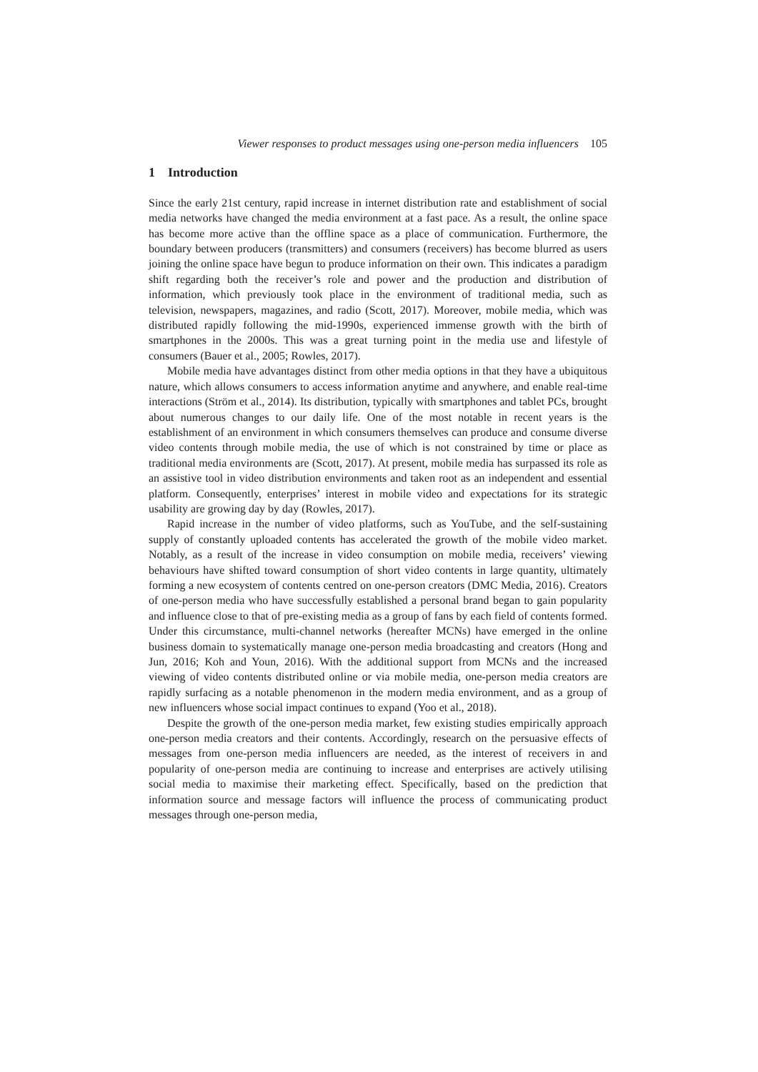Viewer responses to product messages using one-person media influencers 105
1 Introduction
Since the early 21st century, rapid increase in internet distribution rate and establishment of social media networks have changed the media environment at a fast pace. As a result, the online space has become more active than the offline space as a place of communication. Furthermore, the boundary between producers (transmitters) and consumers (receivers) has become blurred as users joining the online space have begun to produce information on their own. This indicates a paradigm shift regarding both the receiver’s role and power and the production and distribution of information, which previously took place in the environment of traditional media, such as television, newspapers, magazines, and radio (Scott, 2017). Moreover, mobile media, which was distributed rapidly following the mid-1990s, experienced immense growth with the birth of smartphones in the 2000s. This was a great turning point in the media use and lifestyle of consumers (Bauer et al., 2005; Rowles, 2017).
Mobile media have advantages distinct from other media options in that they have a ubiquitous nature, which allows consumers to access information anytime and anywhere, and enable real-time interactions (Ström et al., 2014). Its distribution, typically with smartphones and tablet PCs, brought about numerous changes to our daily life. One of the most notable in recent years is the establishment of an environment in which consumers themselves can produce and consume diverse video contents through mobile media, the use of which is not constrained by time or place as traditional media environments are (Scott, 2017). At present, mobile media has surpassed its role as an assistive tool in video distribution environments and taken root as an independent and essential platform. Consequently, enterprises’ interest in mobile video and expectations for its strategic usability are growing day by day (Rowles, 2017).
Rapid increase in the number of video platforms, such as YouTube, and the self-sustaining supply of constantly uploaded contents has accelerated the growth of the mobile video market. Notably, as a result of the increase in video consumption on mobile media, receivers’ viewing behaviours have shifted toward consumption of short video contents in large quantity, ultimately forming a new ecosystem of contents centred on one-person creators (DMC Media, 2016). Creators of one-person media who have successfully established a personal brand began to gain popularity and influence close to that of pre-existing media as a group of fans by each field of contents formed. Under this circumstance, multi-channel networks (hereafter MCNs) have emerged in the online business domain to systematically manage one-person media broadcasting and creators (Hong and Jun, 2016; Koh and Youn, 2016). With the additional support from MCNs and the increased viewing of video contents distributed online or via mobile media, one-person media creators are rapidly surfacing as a notable phenomenon in the modern media environment, and as a group of new influencers whose social impact continues to expand (Yoo et al., 2018).
Despite the growth of the one-person media market, few existing studies empirically approach one-person media creators and their contents. Accordingly, research on the persuasive effects of messages from one-person media influencers are needed, as the interest of receivers in and popularity of one-person media are continuing to increase and enterprises are actively utilising social media to maximise their marketing effect. Specifically, based on the prediction that information source and message factors will influence the process of communicating product messages through one-person media,